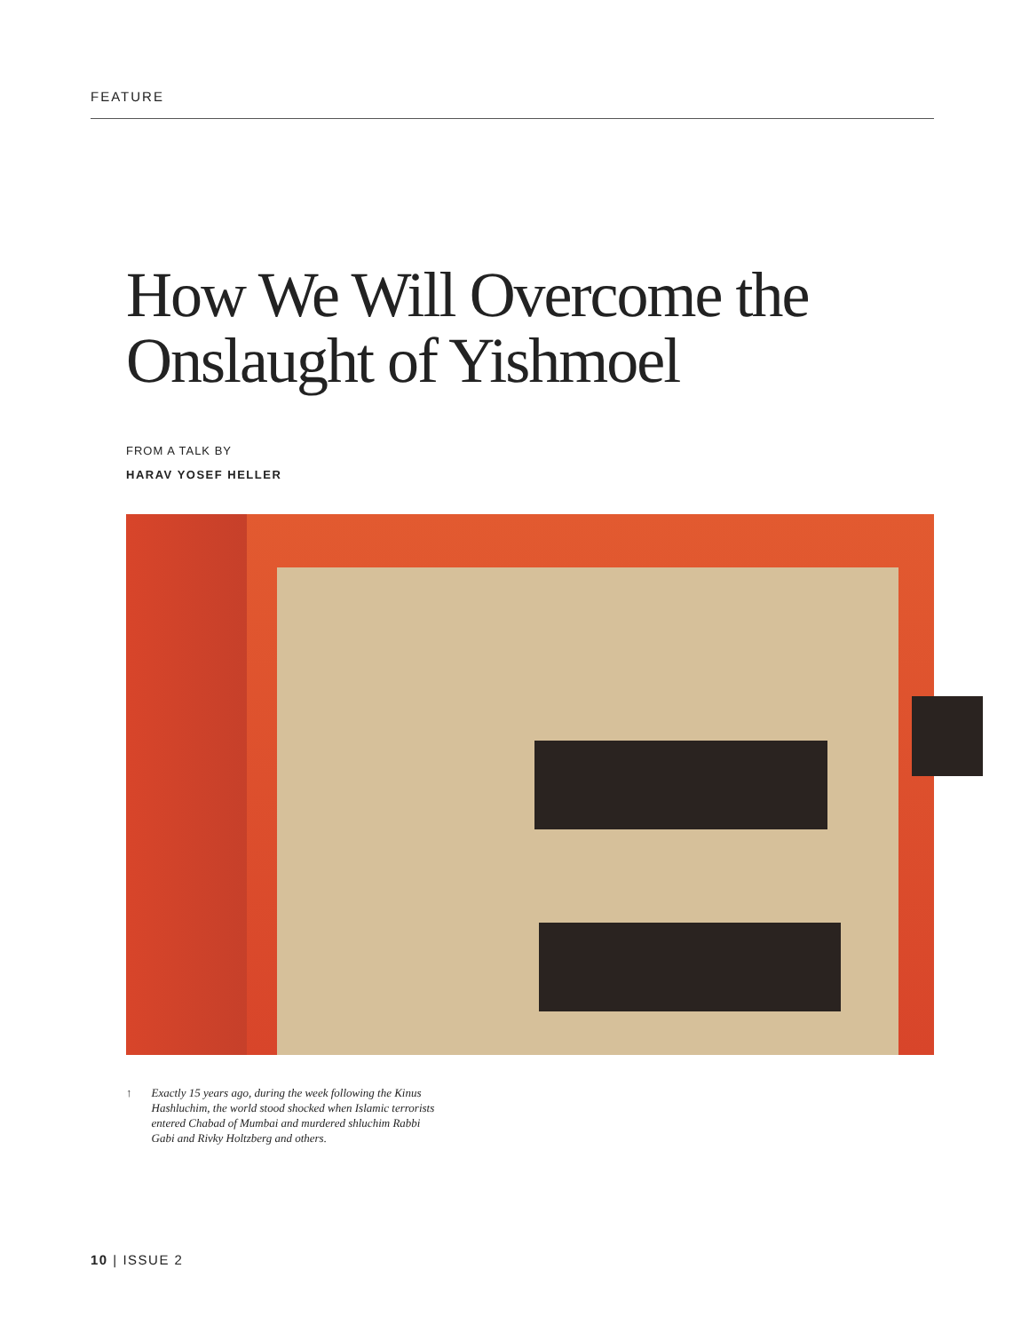FEATURE
How We Will Overcome the
Onslaught of Yishmoel
FROM A TALK BY
HARAV YOSEF HELLER
↑ Exactly 15 years ago, during the week following the Kinus Hashluchim, the world stood shocked when Islamic terrorists entered Chabad of Mumbai and murdered shluchim Rabbi Gabi and Rivky Holtzberg and others.
10 | ISSUE 2